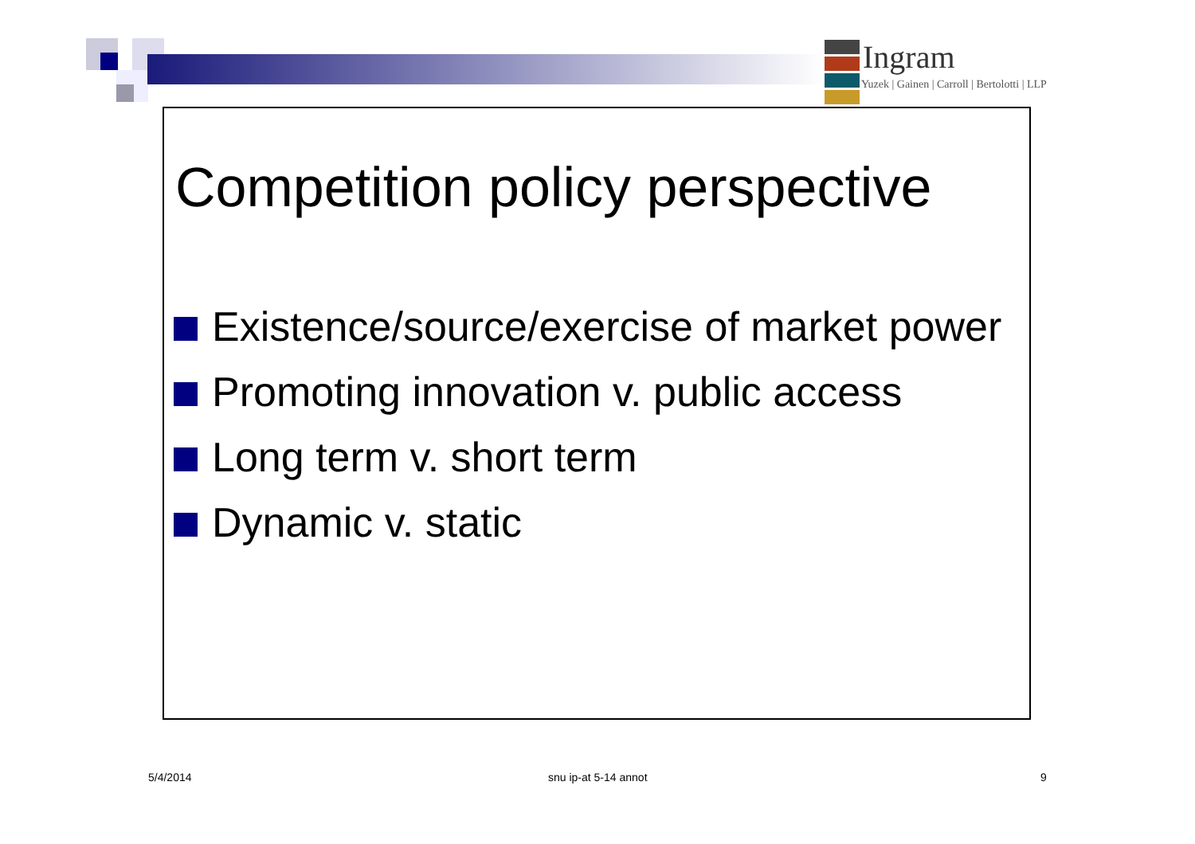Ingram
Yuzek | Gainen | Carroll | Bertolotti | LLP
Competition policy perspective
Existence/source/exercise of market power
Promoting innovation v. public access
Long term v. short term
Dynamic v. static
5/4/2014 snu ip-at 5-14 annot 9